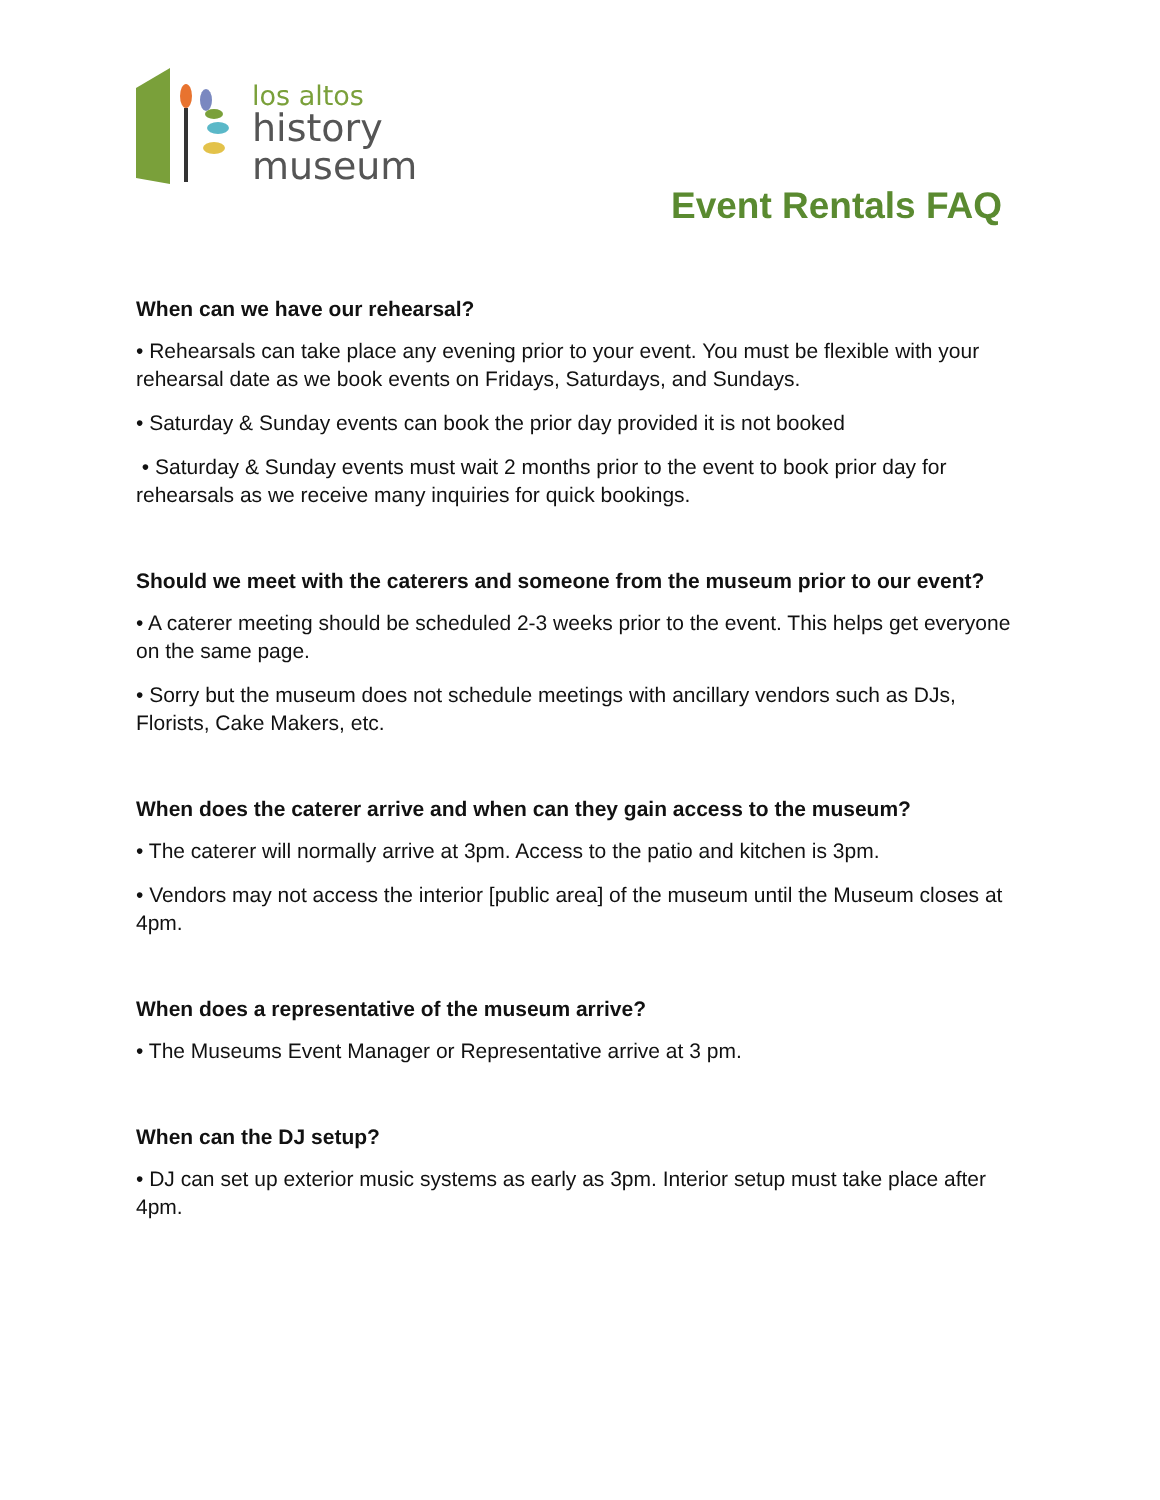los altos
history
museum
Event Rentals FAQ
When can we have our rehearsal?
• Rehearsals can take place any evening prior to your event. You must be flexible with your rehearsal date as we book events on Fridays, Saturdays, and Sundays.
• Saturday & Sunday events can book the prior day provided it is not booked
• Saturday & Sunday events must wait 2 months prior to the event to book prior day for rehearsals as we receive many inquiries for quick bookings.
Should we meet with the caterers and someone from the museum prior to our event?
• A caterer meeting should be scheduled 2-3 weeks prior to the event. This helps get everyone on the same page.
• Sorry but the museum does not schedule meetings with ancillary vendors such as DJs, Florists, Cake Makers, etc.
When does the caterer arrive and when can they gain access to the museum?
• The caterer will normally arrive at 3pm. Access to the patio and kitchen is 3pm.
• Vendors may not access the interior [public area] of the museum until the Museum closes at 4pm.
When does a representative of the museum arrive?
• The Museums Event Manager or Representative arrive at 3 pm.
When can the DJ setup?
• DJ can set up exterior music systems as early as 3pm. Interior setup must take place after 4pm.